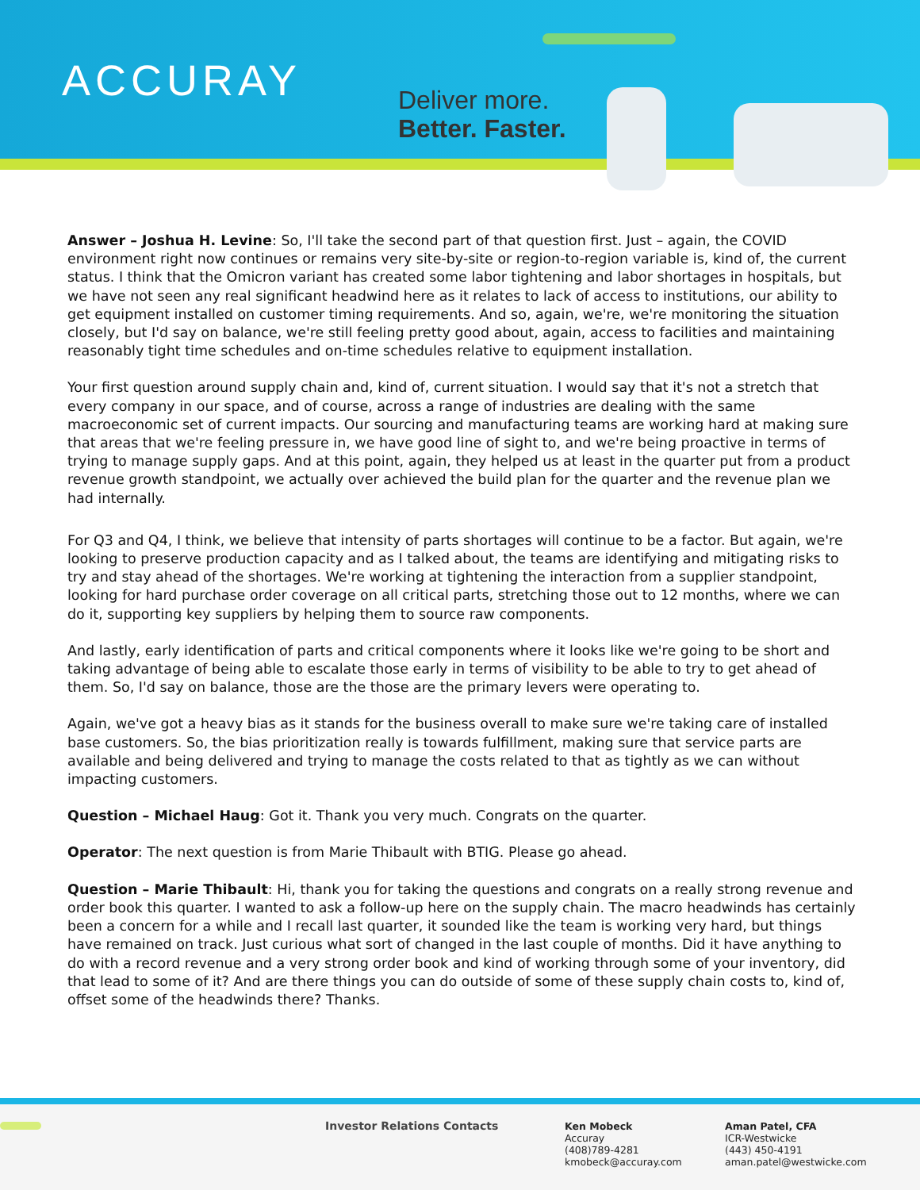ACCURAY
Deliver more.
Better. Faster.
Answer – Joshua H. Levine: So, I'll take the second part of that question first. Just – again, the COVID environment right now continues or remains very site-by-site or region-to-region variable is, kind of, the current status. I think that the Omicron variant has created some labor tightening and labor shortages in hospitals, but we have not seen any real significant headwind here as it relates to lack of access to institutions, our ability to get equipment installed on customer timing requirements. And so, again, we're, we're monitoring the situation closely, but I'd say on balance, we're still feeling pretty good about, again, access to facilities and maintaining reasonably tight time schedules and on-time schedules relative to equipment installation.
Your first question around supply chain and, kind of, current situation. I would say that it's not a stretch that every company in our space, and of course, across a range of industries are dealing with the same macroeconomic set of current impacts. Our sourcing and manufacturing teams are working hard at making sure that areas that we're feeling pressure in, we have good line of sight to, and we're being proactive in terms of trying to manage supply gaps. And at this point, again, they helped us at least in the quarter put from a product revenue growth standpoint, we actually over achieved the build plan for the quarter and the revenue plan we had internally.
For Q3 and Q4, I think, we believe that intensity of parts shortages will continue to be a factor. But again, we're looking to preserve production capacity and as I talked about, the teams are identifying and mitigating risks to try and stay ahead of the shortages. We're working at tightening the interaction from a supplier standpoint, looking for hard purchase order coverage on all critical parts, stretching those out to 12 months, where we can do it, supporting key suppliers by helping them to source raw components.
And lastly, early identification of parts and critical components where it looks like we're going to be short and taking advantage of being able to escalate those early in terms of visibility to be able to try to get ahead of them. So, I'd say on balance, those are the those are the primary levers were operating to.
Again, we've got a heavy bias as it stands for the business overall to make sure we're taking care of installed base customers. So, the bias prioritization really is towards fulfillment, making sure that service parts are available and being delivered and trying to manage the costs related to that as tightly as we can without impacting customers.
Question – Michael Haug: Got it. Thank you very much. Congrats on the quarter.
Operator: The next question is from Marie Thibault with BTIG. Please go ahead.
Question – Marie Thibault: Hi, thank you for taking the questions and congrats on a really strong revenue and order book this quarter. I wanted to ask a follow-up here on the supply chain. The macro headwinds has certainly been a concern for a while and I recall last quarter, it sounded like the team is working very hard, but things have remained on track. Just curious what sort of changed in the last couple of months. Did it have anything to do with a record revenue and a very strong order book and kind of working through some of your inventory, did that lead to some of it? And are there things you can do outside of some of these supply chain costs to, kind of, offset some of the headwinds there? Thanks.
Investor Relations Contacts
Ken Mobeck
Accuray
(408)789-4281
kmobeck@accuray.com
Aman Patel, CFA
ICR-Westwicke
(443) 450-4191
aman.patel@westwicke.com